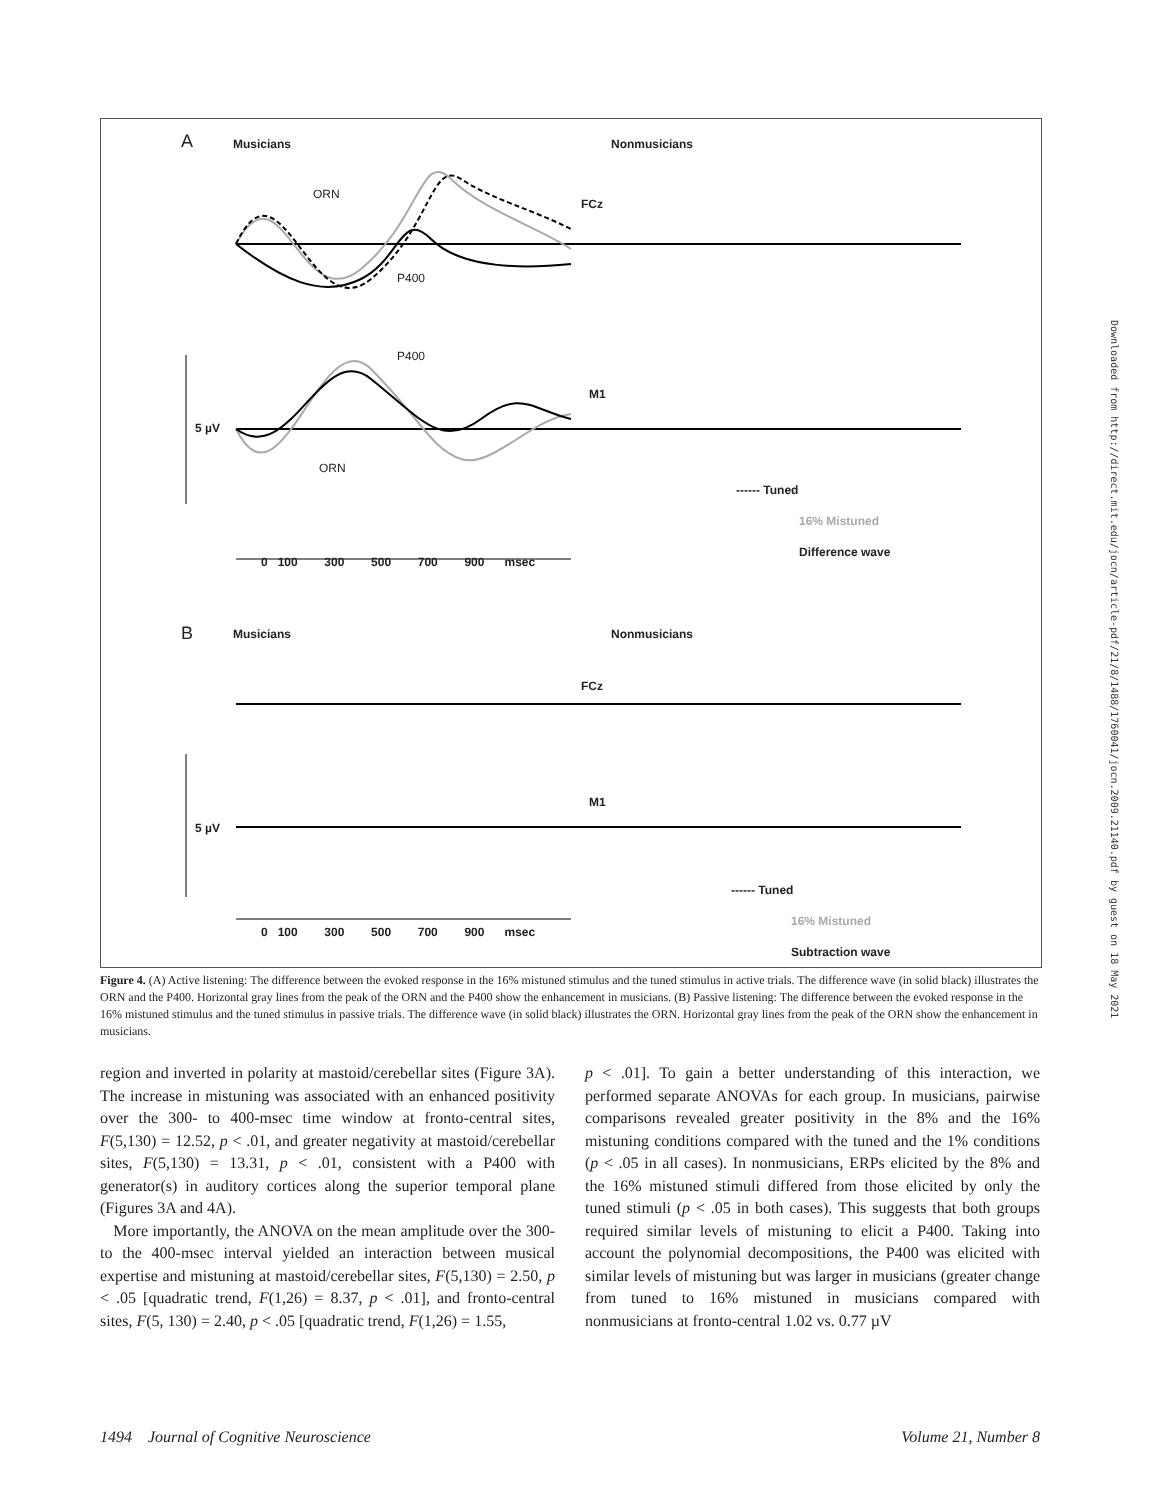A Musicians Nonmusicians
ORN
FCz
P400
P400
M1
5 µV
ORN
0 100 300 500 700 900 msec
------ Tuned
16% Mistuned
Difference wave
B Musicians Nonmusicians
FCz
M1
5 µV
0 100 300 500 700 900 msec
------ Tuned
16% Mistuned
Subtraction wave
Figure 4. (A) Active listening: The difference between the evoked response in the 16% mistuned stimulus and the tuned stimulus in active trials. The difference wave (in solid black) illustrates the ORN and the P400. Horizontal gray lines from the peak of the ORN and the P400 show the enhancement in musicians. (B) Passive listening: The difference between the evoked response in the 16% mistuned stimulus and the tuned stimulus in passive trials. The difference wave (in solid black) illustrates the ORN. Horizontal gray lines from the peak of the ORN show the enhancement in musicians.
region and inverted in polarity at mastoid/cerebellar sites (Figure 3A). The increase in mistuning was associated with an enhanced positivity over the 300- to 400-msec time window at fronto-central sites, F(5,130) = 12.52, p < .01, and greater negativity at mastoid/cerebellar sites, F(5,130) = 13.31, p < .01, consistent with a P400 with generator(s) in auditory cortices along the superior temporal plane (Figures 3A and 4A).
More importantly, the ANOVA on the mean amplitude over the 300- to the 400-msec interval yielded an interaction between musical expertise and mistuning at mastoid/cerebellar sites, F(5,130) = 2.50, p < .05 [quadratic trend, F(1,26) = 8.37, p < .01], and fronto-central sites, F(5, 130) = 2.40, p < .05 [quadratic trend, F(1,26) = 1.55,
p < .01]. To gain a better understanding of this interaction, we performed separate ANOVAs for each group. In musicians, pairwise comparisons revealed greater positivity in the 8% and the 16% mistuning conditions compared with the tuned and the 1% conditions (p < .05 in all cases). In nonmusicians, ERPs elicited by the 8% and the 16% mistuned stimuli differed from those elicited by only the tuned stimuli (p < .05 in both cases). This suggests that both groups required similar levels of mistuning to elicit a P400. Taking into account the polynomial decompositions, the P400 was elicited with similar levels of mistuning but was larger in musicians (greater change from tuned to 16% mistuned in musicians compared with nonmusicians at fronto-central 1.02 vs. 0.77 µV
1494 Journal of Cognitive Neuroscience Volume 21, Number 8
Downloaded from http://direct.mit.edu/jocn/article-pdf/21/8/1488/1760041/jocn.2009.21140.pdf by guest on 18 May 2021